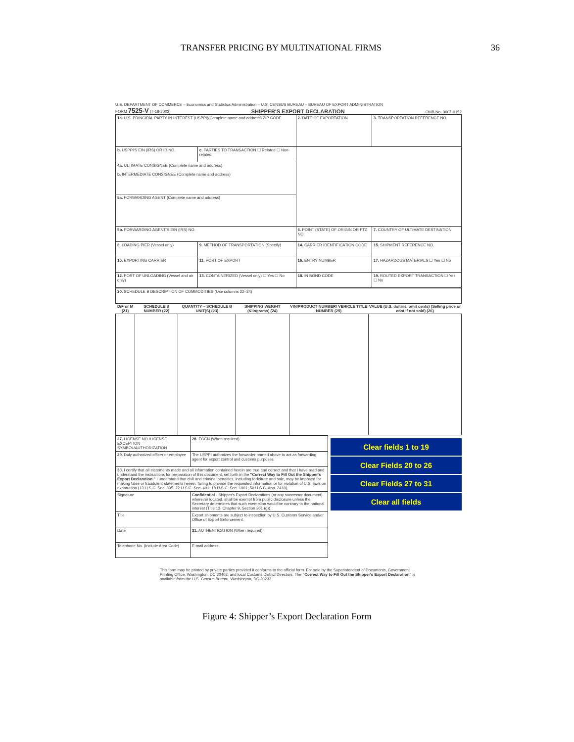TRANSFER PRICING BY MULTINATIONAL FIRMS 36
U.S. DEPARTMENT OF COMMERCE – Economics and Statistics Administration – U.S. CENSUS BUREAU – BUREAU OF EXPORT ADMINISTRATION
FORM 7525-V (7-18-2003) SHIPPER'S EXPORT DECLARATION OMB No. 0607-0152
| 1a. U.S. PRINCIPAL PARTY IN INTEREST (USPPI)(Complete name and address) ZIP CODE | | 2. DATE OF EXPORTATION | 3. TRANSPORTATION REFERENCE NO. |
| b. USPPI'S EIN (IRS) OR ID NO. | c. PARTIES TO TRANSACTION ☐ Related ☐ Non-related | | |
| 4a. ULTIMATE CONSIGNEE (Complete name and address) b. INTERMEDIATE CONSIGNEE (Complete name and address) | | | |
| 5a. FORWARDING AGENT (Complete name and address) | | | |
| 5b. FORWARDING AGENT'S EIN (IRS) NO. | | 6. POINT (STATE) OF ORIGIN OR FTZ NO. | 7. COUNTRY OF ULTIMATE DESTINATION |
| 8. LOADING PIER (Vessel only) | 9. METHOD OF TRANSPORTATION (Specify) | 14. CARRIER IDENTIFICATION CODE | 15. SHIPMENT REFERENCE NO. |
| 10. EXPORTING CARRIER | 11. PORT OF EXPORT | 16. ENTRY NUMBER | 17. HAZARDOUS MATERIALS ☐ Yes ☐ No |
| 12. PORT OF UNLOADING (Vessel and air only) | 13. CONTAINERIZED (Vessel only) ☐ Yes ☐ No | 18. IN BOND CODE | 19. ROUTED EXPORT TRANSACTION ☐ Yes ☐ No |
| 20. SCHEDULE B DESCRIPTION OF COMMODITIES (Use columns 22–24) | | | | | |
| D/F or M (21) | SCHEDULE B NUMBER (22) | QUANTITY – SCHEDULE B UNIT(S) (23) | SHIPPING WEIGHT (Kilograms) (24) | VIN/PRODUCT NUMBER/ VEHICLE TITLE NUMBER (25) | VALUE (U.S. dollars, omit cents) (Selling price or cost if not sold) (26) |
Clear fields 1 to 19
Clear Fields 20 to 26
Clear Fields 27 to 31
Clear all fields
| 27. LICENSE NO./LICENSE EXCEPTION SYMBOL/AUTHORIZATION | 28. ECCN (When required) |
| 29. Duly authorized officer or employee | The USPPI authorizes the forwarder named above to act as forwarding agent for export control and customs purposes. |
| 30. I certify that all statements made and all information contained herein are true and correct and that I have read and understand the instructions for preparation of this document, set forth in the "Correct Way to Fill Out the Shipper's Export Declaration." I understand that civil and criminal penalties, including forfeiture and sale, may be imposed for making false or fraudulent statements herein, failing to provide the requested information or for violation of U.S. laws on exportation (13 U.S.C. Sec. 305; 22 U.S.C. Sec. 401; 18 U.S.C. Sec. 1001; 50 U.S.C. App. 2410). | |
| Signature | Confidential - Shipper's Export Declarations (or any successor document) wherever located, shall be exempt from public disclosure unless the Secretary determines that such exemption would be contrary to the national interest (Title 13, Chapter 9, Section 301 (g)). |
| Title | Export shipments are subject to inspection by U.S. Customs Service and/or Office of Export Enforcement. |
| Date | 31. AUTHENTICATION (When required) |
| Telephone No. (Include Area Code) | E-mail address |
This form may be printed by private parties provided it conforms to the official form. For sale by the Superintendent of Documents, Government Printing Office, Washington, DC 20402, and local Customs District Directors. The "Correct Way to Fill Out the Shipper's Export Declaration" is available from the U.S. Census Bureau, Washington, DC 20233.
Figure 4: Shipper’s Export Declaration Form